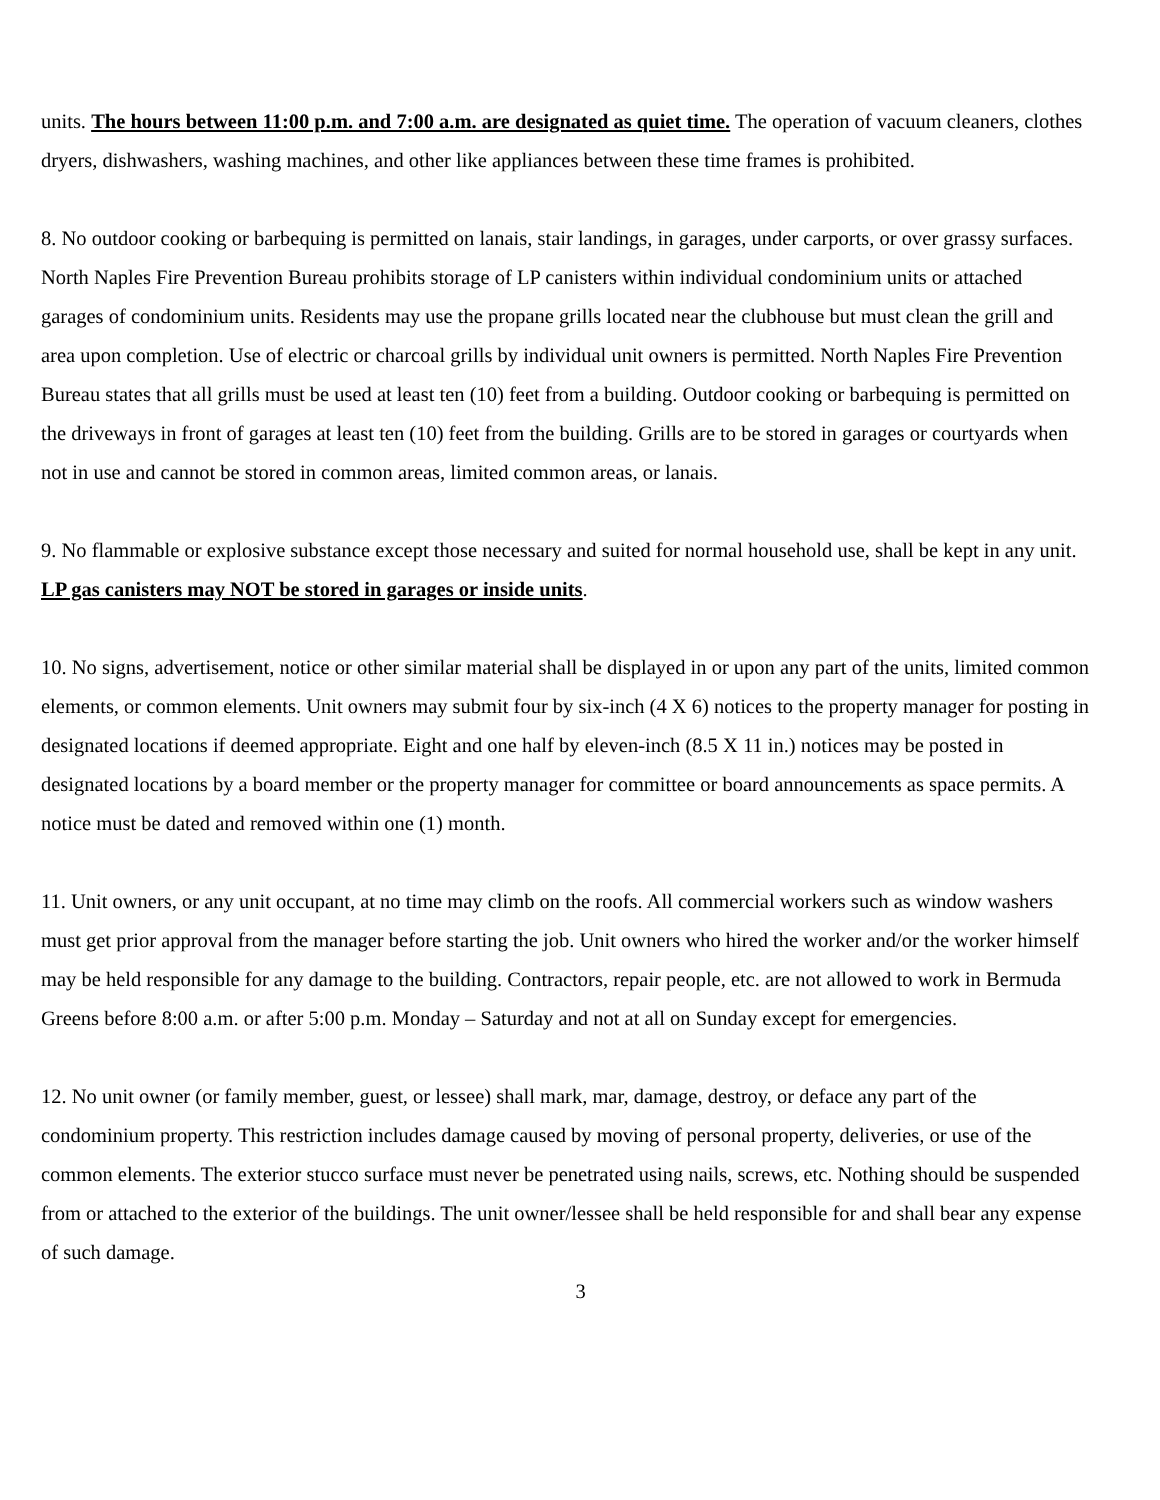units. The hours between 11:00 p.m. and 7:00 a.m. are designated as quiet time. The operation of vacuum cleaners, clothes dryers, dishwashers, washing machines, and other like appliances between these time frames is prohibited.
8. No outdoor cooking or barbequing is permitted on lanais, stair landings, in garages, under carports, or over grassy surfaces. North Naples Fire Prevention Bureau prohibits storage of LP canisters within individual condominium units or attached garages of condominium units. Residents may use the propane grills located near the clubhouse but must clean the grill and area upon completion. Use of electric or charcoal grills by individual unit owners is permitted. North Naples Fire Prevention Bureau states that all grills must be used at least ten (10) feet from a building. Outdoor cooking or barbequing is permitted on the driveways in front of garages at least ten (10) feet from the building. Grills are to be stored in garages or courtyards when not in use and cannot be stored in common areas, limited common areas, or lanais.
9. No flammable or explosive substance except those necessary and suited for normal household use, shall be kept in any unit. LP gas canisters may NOT be stored in garages or inside units.
10. No signs, advertisement, notice or other similar material shall be displayed in or upon any part of the units, limited common elements, or common elements. Unit owners may submit four by six-inch (4 X 6) notices to the property manager for posting in designated locations if deemed appropriate. Eight and one half by eleven-inch (8.5 X 11 in.) notices may be posted in designated locations by a board member or the property manager for committee or board announcements as space permits. A notice must be dated and removed within one (1) month.
11. Unit owners, or any unit occupant, at no time may climb on the roofs. All commercial workers such as window washers must get prior approval from the manager before starting the job. Unit owners who hired the worker and/or the worker himself may be held responsible for any damage to the building. Contractors, repair people, etc. are not allowed to work in Bermuda Greens before 8:00 a.m. or after 5:00 p.m. Monday – Saturday and not at all on Sunday except for emergencies.
12. No unit owner (or family member, guest, or lessee) shall mark, mar, damage, destroy, or deface any part of the condominium property. This restriction includes damage caused by moving of personal property, deliveries, or use of the common elements. The exterior stucco surface must never be penetrated using nails, screws, etc. Nothing should be suspended from or attached to the exterior of the buildings. The unit owner/lessee shall be held responsible for and shall bear any expense of such damage.
3